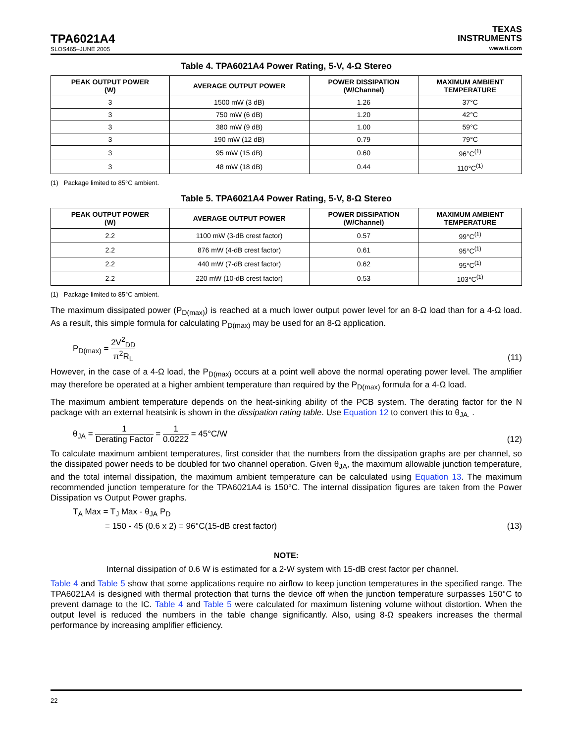TPA6021A4
SLOS465–JUNE 2005
TEXAS
INSTRUMENTS
www.ti.com
Table 4. TPA6021A4 Power Rating, 5-V, 4-Ω Stereo
| PEAK OUTPUT POWER (W) | AVERAGE OUTPUT POWER | POWER DISSIPATION (W/Channel) | MAXIMUM AMBIENT TEMPERATURE |
| --- | --- | --- | --- |
| 3 | 1500 mW (3 dB) | 1.26 | 37°C |
| 3 | 750 mW (6 dB) | 1.20 | 42°C |
| 3 | 380 mW (9 dB) | 1.00 | 59°C |
| 3 | 190 mW (12 dB) | 0.79 | 79°C |
| 3 | 95 mW (15 dB) | 0.60 | 96°C<sup>(1)</sup> |
| 3 | 48 mW (18 dB) | 0.44 | 110°C<sup>(1)</sup> |
(1) Package limited to 85°C ambient.
Table 5. TPA6021A4 Power Rating, 5-V, 8-Ω Stereo
| PEAK OUTPUT POWER (W) | AVERAGE OUTPUT POWER | POWER DISSIPATION (W/Channel) | MAXIMUM AMBIENT TEMPERATURE |
| --- | --- | --- | --- |
| 2.2 | 1100 mW (3-dB crest factor) | 0.57 | 99°C<sup>(1)</sup> |
| 2.2 | 876 mW (4-dB crest factor) | 0.61 | 95°C<sup>(1)</sup> |
| 2.2 | 440 mW (7-dB crest factor) | 0.62 | 95°C<sup>(1)</sup> |
| 2.2 | 220 mW (10-dB crest factor) | 0.53 | 103°C<sup>(1)</sup> |
(1) Package limited to 85°C ambient.
The maximum dissipated power (P<sub>D(max)</sub>) is reached at a much lower output power level for an 8-Ω load than for a 4-Ω load. As a result, this simple formula for calculating P<sub>D(max)</sub> may be used for an 8-Ω application.
P<sub>D(max)</sub> = 2V<sup>2</sup><sub>DD</sub> π<sup>2</sup>R<sub>L</sub>
(11)
However, in the case of a 4-Ω load, the P<sub>D(max)</sub> occurs at a point well above the normal operating power level. The amplifier may therefore be operated at a higher ambient temperature than required by the P<sub>D(max)</sub> formula for a 4-Ω load.
The maximum ambient temperature depends on the heat-sinking ability of the PCB system. The derating factor for the N package with an external heatsink is shown in the dissipation rating table. Use Equation 12 to convert this to θ<sub>JA.</sub> .
θ<sub>JA</sub> = 1 Derating Factor = 1 0.0222 = 45°C/W
(12)
To calculate maximum ambient temperatures, first consider that the numbers from the dissipation graphs are per channel, so the dissipated power needs to be doubled for two channel operation. Given θ<sub>JA</sub>, the maximum allowable junction temperature, and the total internal dissipation, the maximum ambient temperature can be calculated using Equation 13. The maximum recommended junction temperature for the TPA6021A4 is 150°C. The internal dissipation figures are taken from the Power Dissipation vs Output Power graphs.
T<sub>A</sub> Max = T<sub>J</sub> Max - θ<sub>JA</sub> P<sub>D</sub>
= 150 - 45 (0.6 x 2) = 96°C(15-dB crest factor)
(13)
NOTE:
Internal dissipation of 0.6 W is estimated for a 2-W system with 15-dB crest factor per channel.
Table 4 and Table 5 show that some applications require no airflow to keep junction temperatures in the specified range. The TPA6021A4 is designed with thermal protection that turns the device off when the junction temperature surpasses 150°C to prevent damage to the IC. Table 4 and Table 5 were calculated for maximum listening volume without distortion. When the output level is reduced the numbers in the table change significantly. Also, using 8-Ω speakers increases the thermal performance by increasing amplifier efficiency.
22